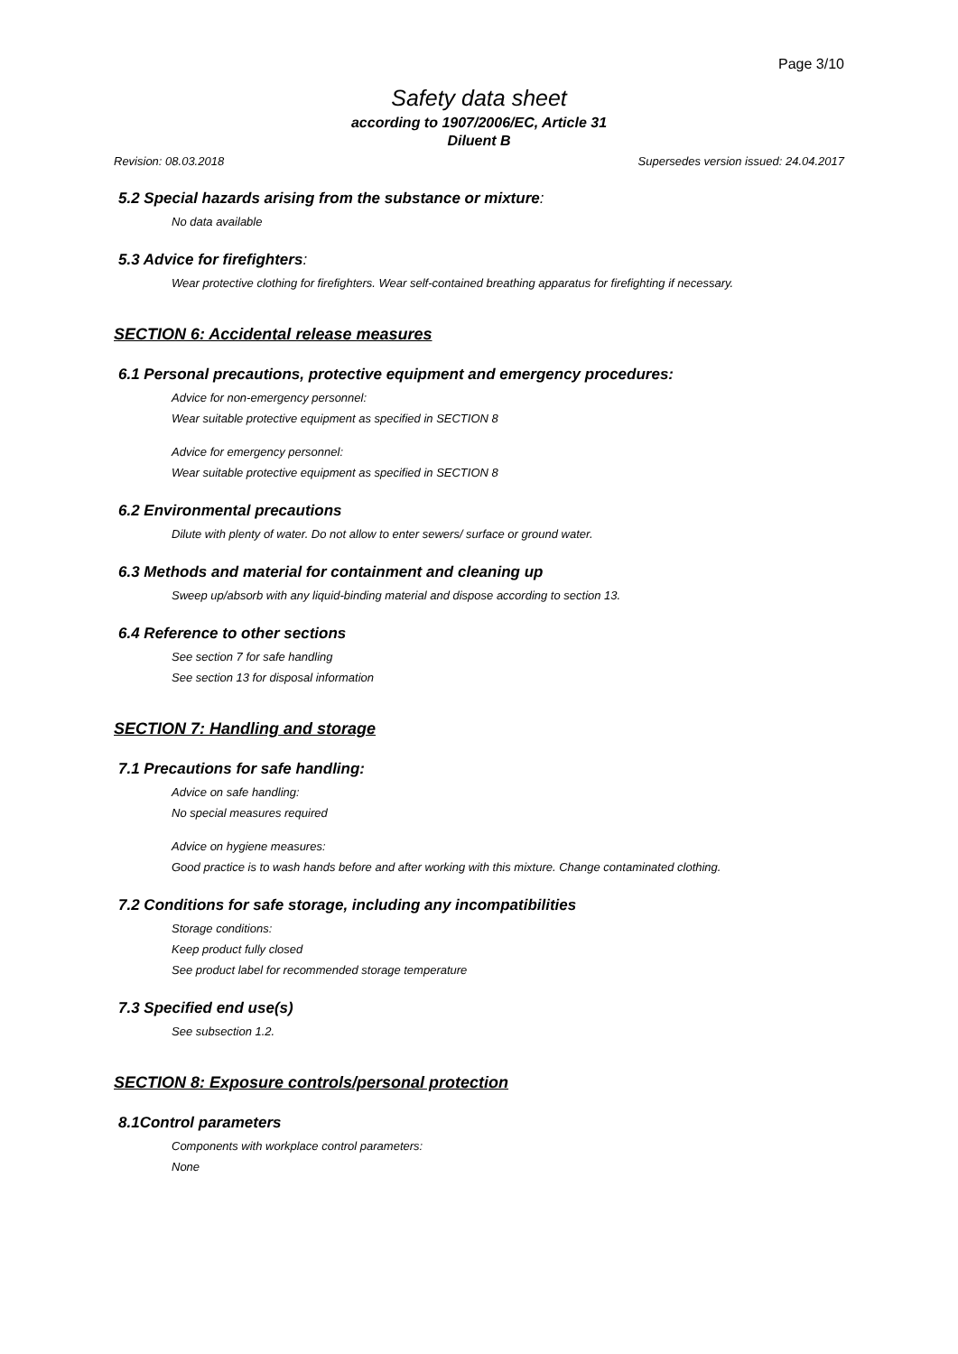Page 3/10
Safety data sheet
according to 1907/2006/EC, Article 31
Diluent B
Revision: 08.03.2018 Supersedes version issued: 24.04.2017
5.2 Special hazards arising from the substance or mixture:
No data available
5.3 Advice for firefighters:
Wear protective clothing for firefighters. Wear self-contained breathing apparatus for firefighting if necessary.
SECTION 6: Accidental release measures
6.1 Personal precautions, protective equipment and emergency procedures:
Advice for non-emergency personnel:
Wear suitable protective equipment as specified in SECTION 8
Advice for emergency personnel:
Wear suitable protective equipment as specified in SECTION 8
6.2 Environmental precautions
Dilute with plenty of water. Do not allow to enter sewers/ surface or ground water.
6.3 Methods and material for containment and cleaning up
Sweep up/absorb with any liquid-binding material and dispose according to section 13.
6.4 Reference to other sections
See section 7 for safe handling
See section 13 for disposal information
SECTION 7: Handling and storage
7.1 Precautions for safe handling:
Advice on safe handling:
No special measures required
Advice on hygiene measures:
Good practice is to wash hands before and after working with this mixture. Change contaminated clothing.
7.2 Conditions for safe storage, including any incompatibilities
Storage conditions:
Keep product fully closed
See product label for recommended storage temperature
7.3 Specified end use(s)
See subsection 1.2.
SECTION 8: Exposure controls/personal protection
8.1Control parameters
Components with workplace control parameters:
None